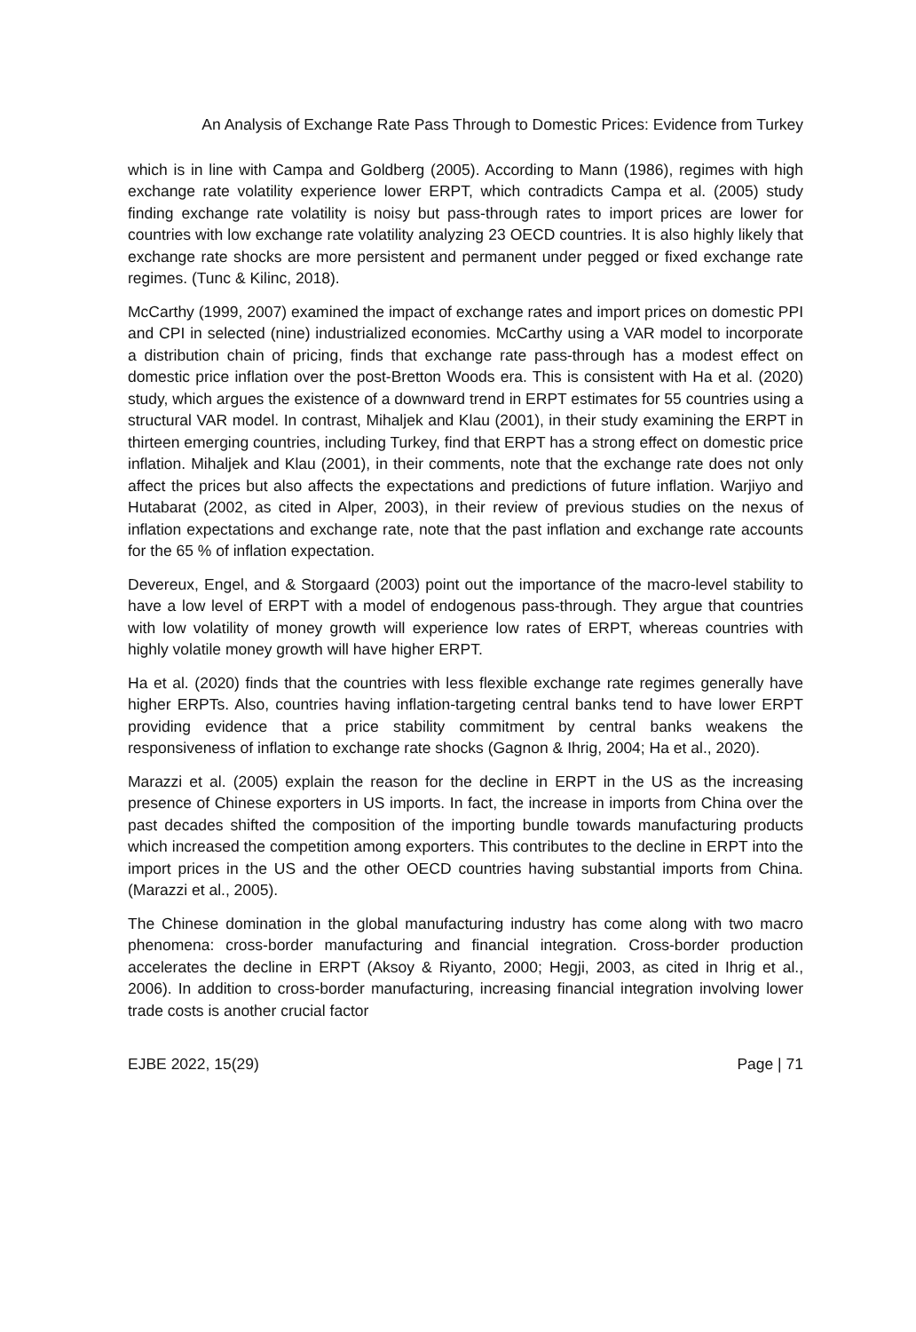An Analysis of Exchange Rate Pass Through to Domestic Prices: Evidence from Turkey
which is in line with Campa and Goldberg (2005). According to Mann (1986), regimes with high exchange rate volatility experience lower ERPT, which contradicts Campa et al. (2005) study finding exchange rate volatility is noisy but pass-through rates to import prices are lower for countries with low exchange rate volatility analyzing 23 OECD countries. It is also highly likely that exchange rate shocks are more persistent and permanent under pegged or fixed exchange rate regimes. (Tunc & Kilinc, 2018).
McCarthy (1999, 2007) examined the impact of exchange rates and import prices on domestic PPI and CPI in selected (nine) industrialized economies. McCarthy using a VAR model to incorporate a distribution chain of pricing, finds that exchange rate pass-through has a modest effect on domestic price inflation over the post-Bretton Woods era. This is consistent with Ha et al. (2020) study, which argues the existence of a downward trend in ERPT estimates for 55 countries using a structural VAR model. In contrast, Mihaljek and Klau (2001), in their study examining the ERPT in thirteen emerging countries, including Turkey, find that ERPT has a strong effect on domestic price inflation. Mihaljek and Klau (2001), in their comments, note that the exchange rate does not only affect the prices but also affects the expectations and predictions of future inflation. Warjiyo and Hutabarat (2002, as cited in Alper, 2003), in their review of previous studies on the nexus of inflation expectations and exchange rate, note that the past inflation and exchange rate accounts for the 65 % of inflation expectation.
Devereux, Engel, and & Storgaard (2003) point out the importance of the macro-level stability to have a low level of ERPT with a model of endogenous pass-through. They argue that countries with low volatility of money growth will experience low rates of ERPT, whereas countries with highly volatile money growth will have higher ERPT.
Ha et al. (2020) finds that the countries with less flexible exchange rate regimes generally have higher ERPTs. Also, countries having inflation-targeting central banks tend to have lower ERPT providing evidence that a price stability commitment by central banks weakens the responsiveness of inflation to exchange rate shocks (Gagnon & Ihrig, 2004; Ha et al., 2020).
Marazzi et al. (2005) explain the reason for the decline in ERPT in the US as the increasing presence of Chinese exporters in US imports. In fact, the increase in imports from China over the past decades shifted the composition of the importing bundle towards manufacturing products which increased the competition among exporters. This contributes to the decline in ERPT into the import prices in the US and the other OECD countries having substantial imports from China. (Marazzi et al., 2005).
The Chinese domination in the global manufacturing industry has come along with two macro phenomena: cross-border manufacturing and financial integration. Cross-border production accelerates the decline in ERPT (Aksoy & Riyanto, 2000; Hegji, 2003, as cited in Ihrig et al., 2006). In addition to cross-border manufacturing, increasing financial integration involving lower trade costs is another crucial factor
EJBE 2022, 15(29) Page | 71